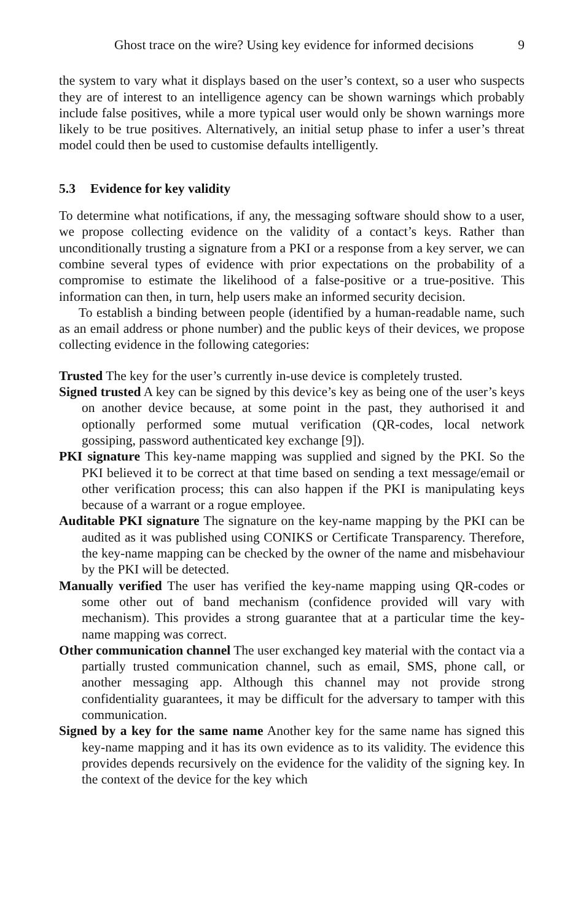Ghost trace on the wire? Using key evidence for informed decisions 9
the system to vary what it displays based on the user’s context, so a user who suspects they are of interest to an intelligence agency can be shown warnings which probably include false positives, while a more typical user would only be shown warnings more likely to be true positives. Alternatively, an initial setup phase to infer a user’s threat model could then be used to customise defaults intelligently.
5.3 Evidence for key validity
To determine what notifications, if any, the messaging software should show to a user, we propose collecting evidence on the validity of a contact’s keys. Rather than unconditionally trusting a signature from a PKI or a response from a key server, we can combine several types of evidence with prior expectations on the probability of a compromise to estimate the likelihood of a false-positive or a true-positive. This information can then, in turn, help users make an informed security decision.
To establish a binding between people (identified by a human-readable name, such as an email address or phone number) and the public keys of their devices, we propose collecting evidence in the following categories:
Trusted The key for the user’s currently in-use device is completely trusted.
Signed trusted A key can be signed by this device’s key as being one of the user’s keys on another device because, at some point in the past, they authorised it and optionally performed some mutual verification (QR-codes, local network gossiping, password authenticated key exchange [9]).
PKI signature This key-name mapping was supplied and signed by the PKI. So the PKI believed it to be correct at that time based on sending a text message/email or other verification process; this can also happen if the PKI is manipulating keys because of a warrant or a rogue employee.
Auditable PKI signature The signature on the key-name mapping by the PKI can be audited as it was published using CONIKS or Certificate Transparency. Therefore, the key-name mapping can be checked by the owner of the name and misbehaviour by the PKI will be detected.
Manually verified The user has verified the key-name mapping using QR-codes or some other out of band mechanism (confidence provided will vary with mechanism). This provides a strong guarantee that at a particular time the key-name mapping was correct.
Other communication channel The user exchanged key material with the contact via a partially trusted communication channel, such as email, SMS, phone call, or another messaging app. Although this channel may not provide strong confidentiality guarantees, it may be difficult for the adversary to tamper with this communication.
Signed by a key for the same name Another key for the same name has signed this key-name mapping and it has its own evidence as to its validity. The evidence this provides depends recursively on the evidence for the validity of the signing key. In the context of the device for the key which